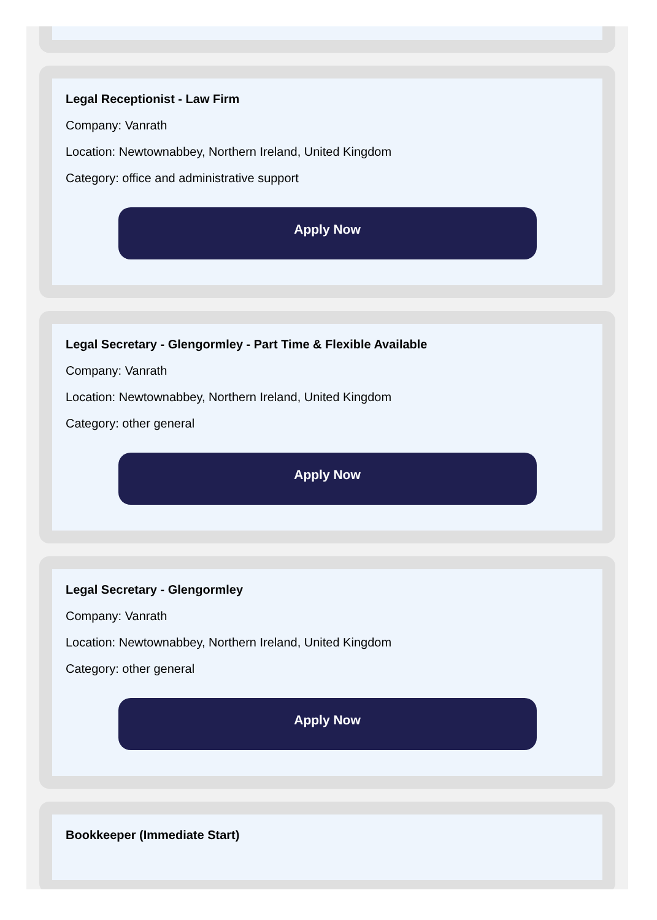Legal Receptionist - Law Firm
Company: Vanrath
Location: Newtownabbey, Northern Ireland, United Kingdom
Category: office and administrative support
Apply Now
Legal Secretary - Glengormley - Part Time & Flexible Available
Company: Vanrath
Location: Newtownabbey, Northern Ireland, United Kingdom
Category: other general
Apply Now
Legal Secretary - Glengormley
Company: Vanrath
Location: Newtownabbey, Northern Ireland, United Kingdom
Category: other general
Apply Now
Bookkeeper (Immediate Start)